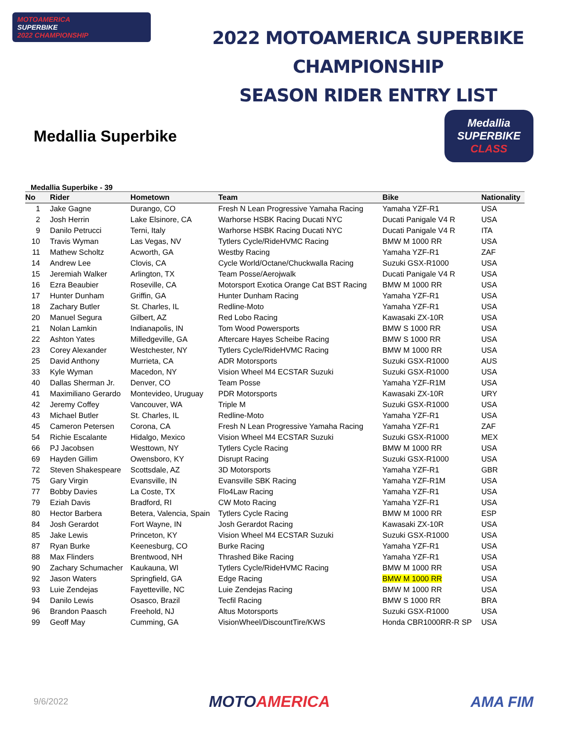MOTOAMERICA
SUPERBIKE
2022 CHAMPIONSHIP
2022 MOTOAMERICA SUPERBIKE CHAMPIONSHIP
SEASON RIDER ENTRY LIST
Medallia Superbike
Medallia
SUPERBIKE
CLASS
Medallia Superbike - 39
| No | Rider | Hometown | Team | Bike | Nationality |
| --- | --- | --- | --- | --- | --- |
| 1 | Jake Gagne | Durango, CO | Fresh N Lean Progressive Yamaha Racing | Yamaha YZF-R1 | USA |
| 2 | Josh Herrin | Lake Elsinore, CA | Warhorse HSBK Racing Ducati NYC | Ducati Panigale V4 R | USA |
| 9 | Danilo Petrucci | Terni, Italy | Warhorse HSBK Racing Ducati NYC | Ducati Panigale V4 R | ITA |
| 10 | Travis Wyman | Las Vegas, NV | Tytlers Cycle/RideHVMC Racing | BMW M 1000 RR | USA |
| 11 | Mathew Scholtz | Acworth, GA | Westby Racing | Yamaha YZF-R1 | ZAF |
| 14 | Andrew Lee | Clovis, CA | Cycle World/Octane/Chuckwalla Racing | Suzuki GSX-R1000 | USA |
| 15 | Jeremiah Walker | Arlington, TX | Team Posse/Aerojwalk | Ducati Panigale V4 R | USA |
| 16 | Ezra Beaubier | Roseville, CA | Motorsport Exotica Orange Cat BST Racing | BMW M 1000 RR | USA |
| 17 | Hunter Dunham | Griffin, GA | Hunter Dunham Racing | Yamaha YZF-R1 | USA |
| 18 | Zachary Butler | St. Charles, IL | Redline-Moto | Yamaha YZF-R1 | USA |
| 20 | Manuel Segura | Gilbert, AZ | Red Lobo Racing | Kawasaki ZX-10R | USA |
| 21 | Nolan Lamkin | Indianapolis, IN | Tom Wood Powersports | BMW S 1000 RR | USA |
| 22 | Ashton Yates | Milledgeville, GA | Aftercare Hayes Scheibe Racing | BMW S 1000 RR | USA |
| 23 | Corey Alexander | Westchester, NY | Tytlers Cycle/RideHVMC Racing | BMW M 1000 RR | USA |
| 25 | David Anthony | Murrieta, CA | ADR Motorsports | Suzuki GSX-R1000 | AUS |
| 33 | Kyle Wyman | Macedon, NY | Vision Wheel M4 ECSTAR Suzuki | Suzuki GSX-R1000 | USA |
| 40 | Dallas Sherman Jr. | Denver, CO | Team Posse | Yamaha YZF-R1M | USA |
| 41 | Maximiliano Gerardo | Montevideo, Uruguay | PDR Motorsports | Kawasaki ZX-10R | URY |
| 42 | Jeremy Coffey | Vancouver, WA | Triple M | Suzuki GSX-R1000 | USA |
| 43 | Michael Butler | St. Charles, IL | Redline-Moto | Yamaha YZF-R1 | USA |
| 45 | Cameron Petersen | Corona, CA | Fresh N Lean Progressive Yamaha Racing | Yamaha YZF-R1 | ZAF |
| 54 | Richie Escalante | Hidalgo, Mexico | Vision Wheel M4 ECSTAR Suzuki | Suzuki GSX-R1000 | MEX |
| 66 | PJ Jacobsen | Westtown, NY | Tytlers Cycle Racing | BMW M 1000 RR | USA |
| 69 | Hayden Gillim | Owensboro, KY | Disrupt Racing | Suzuki GSX-R1000 | USA |
| 72 | Steven Shakespeare | Scottsdale, AZ | 3D Motorsports | Yamaha YZF-R1 | GBR |
| 75 | Gary Virgin | Evansville, IN | Evansville SBK Racing | Yamaha YZF-R1M | USA |
| 77 | Bobby Davies | La Coste, TX | Flo4Law Racing | Yamaha YZF-R1 | USA |
| 79 | Eziah Davis | Bradford, RI | CW Moto Racing | Yamaha YZF-R1 | USA |
| 80 | Hector Barbera | Betera, Valencia, Spain | Tytlers Cycle Racing | BMW M 1000 RR | ESP |
| 84 | Josh Gerardot | Fort Wayne, IN | Josh Gerardot Racing | Kawasaki ZX-10R | USA |
| 85 | Jake Lewis | Princeton, KY | Vision Wheel M4 ECSTAR Suzuki | Suzuki GSX-R1000 | USA |
| 87 | Ryan Burke | Keenesburg, CO | Burke Racing | Yamaha YZF-R1 | USA |
| 88 | Max Flinders | Brentwood, NH | Thrashed Bike Racing | Yamaha YZF-R1 | USA |
| 90 | Zachary Schumacher | Kaukauna, WI | Tytlers Cycle/RideHVMC Racing | BMW M 1000 RR | USA |
| 92 | Jason Waters | Springfield, GA | Edge Racing | BMW M 1000 RR | USA |
| 93 | Luie Zendejas | Fayetteville, NC | Luie Zendejas Racing | BMW M 1000 RR | USA |
| 94 | Danilo Lewis | Osasco, Brazil | Tecfil Racing | BMW S 1000 RR | BRA |
| 96 | Brandon Paasch | Freehold, NJ | Altus Motorsports | Suzuki GSX-R1000 | USA |
| 99 | Geoff May | Cumming, GA | VisionWheel/DiscountTire/KWS | Honda CBR1000RR-R SP | USA |
9/6/2022
MOTOAMERICA AMA FIM